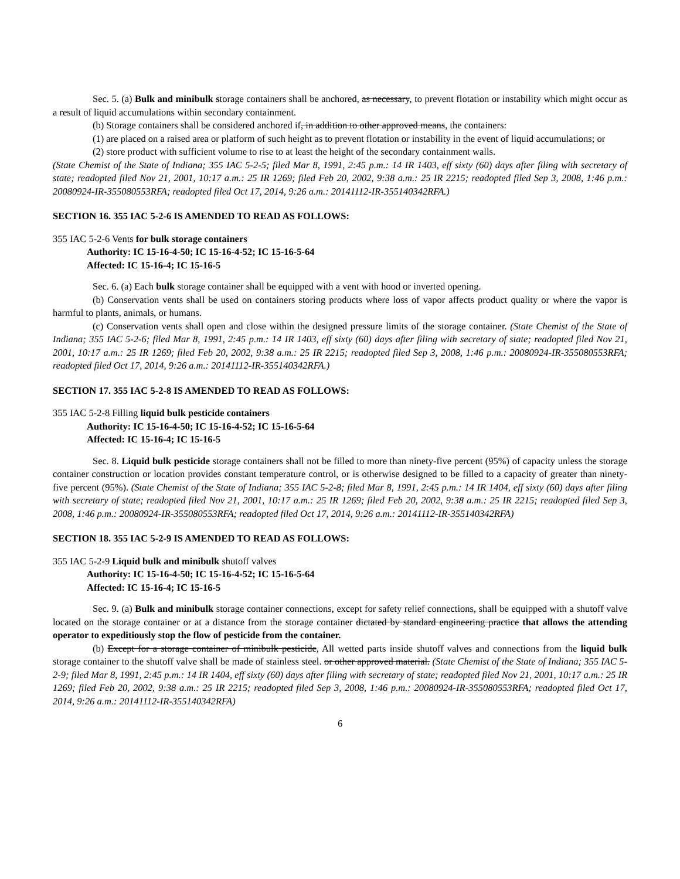Sec. 5. (a) Bulk and minibulk storage containers shall be anchored, as necessary, to prevent flotation or instability which might occur as a result of liquid accumulations within secondary containment.
(b) Storage containers shall be considered anchored if, in addition to other approved means, the containers:
(1) are placed on a raised area or platform of such height as to prevent flotation or instability in the event of liquid accumulations; or
(2) store product with sufficient volume to rise to at least the height of the secondary containment walls.
(State Chemist of the State of Indiana; 355 IAC 5-2-5; filed Mar 8, 1991, 2:45 p.m.: 14 IR 1403, eff sixty (60) days after filing with secretary of state; readopted filed Nov 21, 2001, 10:17 a.m.: 25 IR 1269; filed Feb 20, 2002, 9:38 a.m.: 25 IR 2215; readopted filed Sep 3, 2008, 1:46 p.m.: 20080924-IR-355080553RFA; readopted filed Oct 17, 2014, 9:26 a.m.: 20141112-IR-355140342RFA.)
SECTION 16. 355 IAC 5-2-6 IS AMENDED TO READ AS FOLLOWS:
355 IAC 5-2-6 Vents for bulk storage containers
Authority: IC 15-16-4-50; IC 15-16-4-52; IC 15-16-5-64
Affected: IC 15-16-4; IC 15-16-5
Sec. 6. (a) Each bulk storage container shall be equipped with a vent with hood or inverted opening.
(b) Conservation vents shall be used on containers storing products where loss of vapor affects product quality or where the vapor is harmful to plants, animals, or humans.
(c) Conservation vents shall open and close within the designed pressure limits of the storage container. (State Chemist of the State of Indiana; 355 IAC 5-2-6; filed Mar 8, 1991, 2:45 p.m.: 14 IR 1403, eff sixty (60) days after filing with secretary of state; readopted filed Nov 21, 2001, 10:17 a.m.: 25 IR 1269; filed Feb 20, 2002, 9:38 a.m.: 25 IR 2215; readopted filed Sep 3, 2008, 1:46 p.m.: 20080924-IR-355080553RFA; readopted filed Oct 17, 2014, 9:26 a.m.: 20141112-IR-355140342RFA.)
SECTION 17. 355 IAC 5-2-8 IS AMENDED TO READ AS FOLLOWS:
355 IAC 5-2-8 Filling liquid bulk pesticide containers
Authority: IC 15-16-4-50; IC 15-16-4-52; IC 15-16-5-64
Affected: IC 15-16-4; IC 15-16-5
Sec. 8. Liquid bulk pesticide storage containers shall not be filled to more than ninety-five percent (95%) of capacity unless the storage container construction or location provides constant temperature control, or is otherwise designed to be filled to a capacity of greater than ninety-five percent (95%). (State Chemist of the State of Indiana; 355 IAC 5-2-8; filed Mar 8, 1991, 2:45 p.m.: 14 IR 1404, eff sixty (60) days after filing with secretary of state; readopted filed Nov 21, 2001, 10:17 a.m.: 25 IR 1269; filed Feb 20, 2002, 9:38 a.m.: 25 IR 2215; readopted filed Sep 3, 2008, 1:46 p.m.: 20080924-IR-355080553RFA; readopted filed Oct 17, 2014, 9:26 a.m.: 20141112-IR-355140342RFA)
SECTION 18. 355 IAC 5-2-9 IS AMENDED TO READ AS FOLLOWS:
355 IAC 5-2-9 Liquid bulk and minibulk shutoff valves
Authority: IC 15-16-4-50; IC 15-16-4-52; IC 15-16-5-64
Affected: IC 15-16-4; IC 15-16-5
Sec. 9. (a) Bulk and minibulk storage container connections, except for safety relief connections, shall be equipped with a shutoff valve located on the storage container or at a distance from the storage container dictated by standard engineering practice that allows the attending operator to expeditiously stop the flow of pesticide from the container.
(b) Except for a storage container of minibulk pesticide, All wetted parts inside shutoff valves and connections from the liquid bulk storage container to the shutoff valve shall be made of stainless steel. or other approved material. (State Chemist of the State of Indiana; 355 IAC 5-2-9; filed Mar 8, 1991, 2:45 p.m.: 14 IR 1404, eff sixty (60) days after filing with secretary of state; readopted filed Nov 21, 2001, 10:17 a.m.: 25 IR 1269; filed Feb 20, 2002, 9:38 a.m.: 25 IR 2215; readopted filed Sep 3, 2008, 1:46 p.m.: 20080924-IR-355080553RFA; readopted filed Oct 17, 2014, 9:26 a.m.: 20141112-IR-355140342RFA)
6